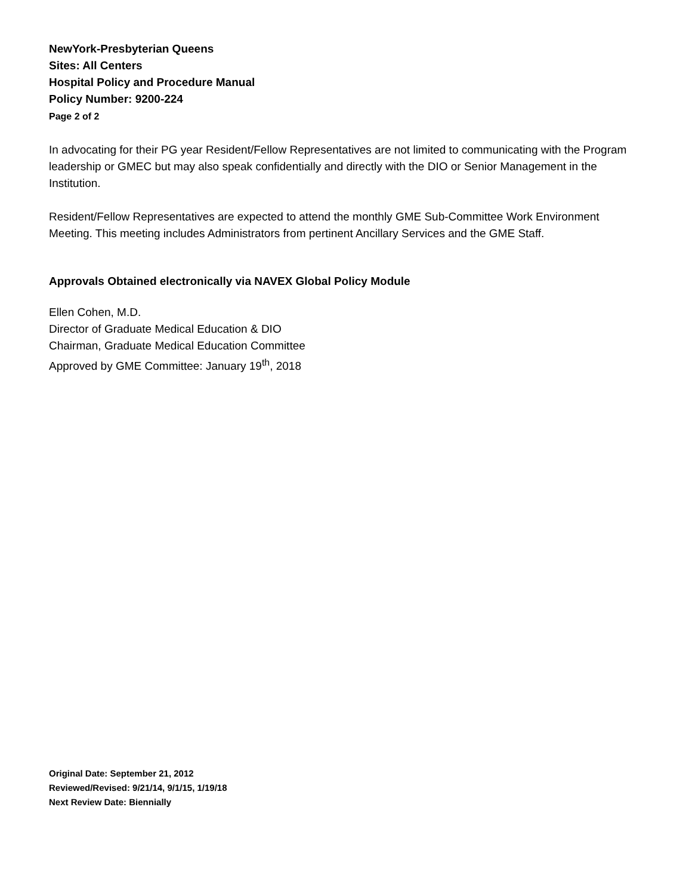NewYork-Presbyterian Queens
Sites: All Centers
Hospital Policy and Procedure Manual
Policy Number: 9200-224
Page 2 of 2
In advocating for their PG year Resident/Fellow Representatives are not limited to communicating with the Program leadership or GMEC but may also speak confidentially and directly with the DIO or Senior Management in the Institution.
Resident/Fellow Representatives are expected to attend the monthly GME Sub-Committee Work Environment Meeting. This meeting includes Administrators from pertinent Ancillary Services and the GME Staff.
Approvals Obtained electronically via NAVEX Global Policy Module
Ellen Cohen, M.D.
Director of Graduate Medical Education & DIO
Chairman, Graduate Medical Education Committee
Approved by GME Committee: January 19<sup>th</sup>, 2018
Original Date: September 21, 2012
Reviewed/Revised: 9/21/14, 9/1/15, 1/19/18
Next Review Date: Biennially